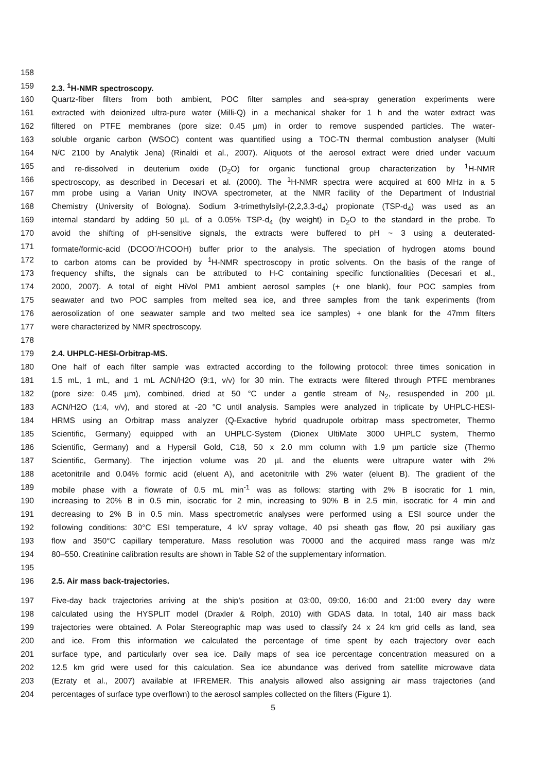158
159 2.3. <sup>1</sup>H-NMR spectroscopy.
160 Quartz-fiber filters from both ambient, POC filter samples and sea-spray generation experiments were
161 extracted with deionized ultra-pure water (Milli-Q) in a mechanical shaker for 1 h and the water extract was
162 filtered on PTFE membranes (pore size: 0.45 µm) in order to remove suspended particles. The water-
163 soluble organic carbon (WSOC) content was quantified using a TOC-TN thermal combustion analyser (Multi
164 N/C 2100 by Analytik Jena) (Rinaldi et al., 2007). Aliquots of the aerosol extract were dried under vacuum
165 and re-dissolved in deuterium oxide (D<sub>2</sub>O) for organic functional group characterization by <sup>1</sup>H-NMR
166 spectroscopy, as described in Decesari et al. (2000). The <sup>1</sup>H-NMR spectra were acquired at 600 MHz in a 5
167 mm probe using a Varian Unity INOVA spectrometer, at the NMR facility of the Department of Industrial
168 Chemistry (University of Bologna). Sodium 3-trimethylsilyl-(2,2,3,3-d<sub>4</sub>) propionate (TSP-d<sub>4</sub>) was used as an
169 internal standard by adding 50 µL of a 0.05% TSP-d<sub>4</sub> (by weight) in D<sub>2</sub>O to the standard in the probe. To
170 avoid the shifting of pH-sensitive signals, the extracts were buffered to pH ~ 3 using a deuterated-
171 formate/formic-acid (DCOO<sup>-</sup>/HCOOH) buffer prior to the analysis. The speciation of hydrogen atoms bound
172 to carbon atoms can be provided by <sup>1</sup>H-NMR spectroscopy in protic solvents. On the basis of the range of
173 frequency shifts, the signals can be attributed to H-C containing specific functionalities (Decesari et al.,
174 2000, 2007). A total of eight HiVol PM1 ambient aerosol samples (+ one blank), four POC samples from
175 seawater and two POC samples from melted sea ice, and three samples from the tank experiments (from
176 aerosolization of one seawater sample and two melted sea ice samples) + one blank for the 47mm filters
177 were characterized by NMR spectroscopy.
178
179 2.4. UHPLC-HESI-Orbitrap-MS.
180 One half of each filter sample was extracted according to the following protocol: three times sonication in
181 1.5 mL, 1 mL, and 1 mL ACN/H2O (9:1, v/v) for 30 min. The extracts were filtered through PTFE membranes
182 (pore size: 0.45 µm), combined, dried at 50 °C under a gentle stream of N<sub>2</sub>, resuspended in 200 µL
183 ACN/H2O (1:4, v/v), and stored at -20 °C until analysis. Samples were analyzed in triplicate by UHPLC-HESI-
184 HRMS using an Orbitrap mass analyzer (Q-Exactive hybrid quadrupole orbitrap mass spectrometer, Thermo
185 Scientific, Germany) equipped with an UHPLC-System (Dionex UltiMate 3000 UHPLC system, Thermo
186 Scientific, Germany) and a Hypersil Gold, C18, 50 x 2.0 mm column with 1.9 µm particle size (Thermo
187 Scientific, Germany). The injection volume was 20 µL and the eluents were ultrapure water with 2%
188 acetonitrile and 0.04% formic acid (eluent A), and acetonitrile with 2% water (eluent B). The gradient of the
189 mobile phase with a flowrate of 0.5 mL min<sup>-1</sup> was as follows: starting with 2% B isocratic for 1 min,
190 increasing to 20% B in 0.5 min, isocratic for 2 min, increasing to 90% B in 2.5 min, isocratic for 4 min and
191 decreasing to 2% B in 0.5 min. Mass spectrometric analyses were performed using a ESI source under the
192 following conditions: 30°C ESI temperature, 4 kV spray voltage, 40 psi sheath gas flow, 20 psi auxiliary gas
193 flow and 350°C capillary temperature. Mass resolution was 70000 and the acquired mass range was m/z
194 80–550. Creatinine calibration results are shown in Table S2 of the supplementary information.
195
196 2.5. Air mass back-trajectories.
197 Five-day back trajectories arriving at the ship’s position at 03:00, 09:00, 16:00 and 21:00 every day were
198 calculated using the HYSPLIT model (Draxler & Rolph, 2010) with GDAS data. In total, 140 air mass back
199 trajectories were obtained. A Polar Stereographic map was used to classify 24 x 24 km grid cells as land, sea
200 and ice. From this information we calculated the percentage of time spent by each trajectory over each
201 surface type, and particularly over sea ice. Daily maps of sea ice percentage concentration measured on a
202 12.5 km grid were used for this calculation. Sea ice abundance was derived from satellite microwave data
203 (Ezraty et al., 2007) available at IFREMER. This analysis allowed also assigning air mass trajectories (and
204 percentages of surface type overflown) to the aerosol samples collected on the filters (Figure 1).
5